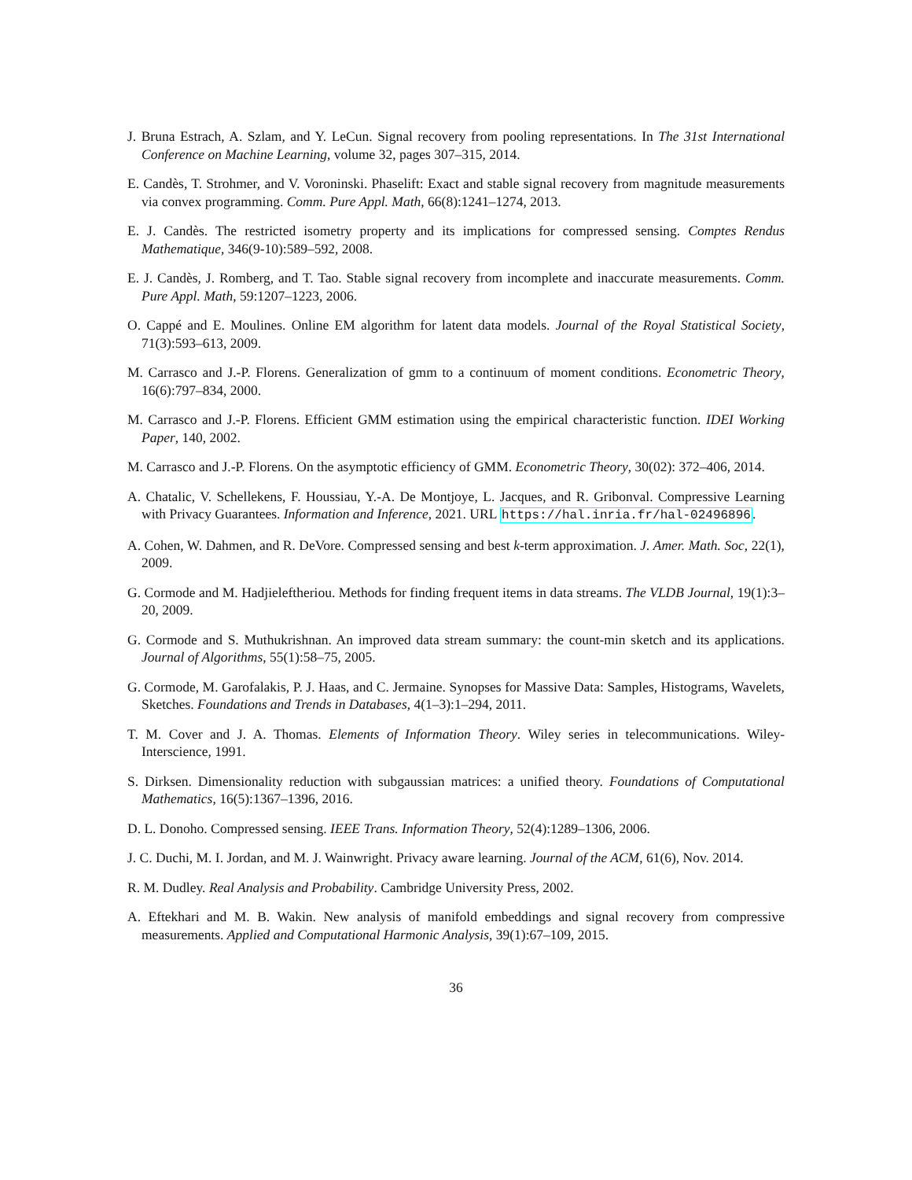J. Bruna Estrach, A. Szlam, and Y. LeCun. Signal recovery from pooling representations. In The 31st International Conference on Machine Learning, volume 32, pages 307–315, 2014.
E. Candès, T. Strohmer, and V. Voroninski. Phaselift: Exact and stable signal recovery from magnitude measurements via convex programming. Comm. Pure Appl. Math, 66(8):1241–1274, 2013.
E. J. Candès. The restricted isometry property and its implications for compressed sensing. Comptes Rendus Mathematique, 346(9-10):589–592, 2008.
E. J. Candès, J. Romberg, and T. Tao. Stable signal recovery from incomplete and inaccurate measurements. Comm. Pure Appl. Math, 59:1207–1223, 2006.
O. Cappé and E. Moulines. Online EM algorithm for latent data models. Journal of the Royal Statistical Society, 71(3):593–613, 2009.
M. Carrasco and J.-P. Florens. Generalization of gmm to a continuum of moment conditions. Econometric Theory, 16(6):797–834, 2000.
M. Carrasco and J.-P. Florens. Efficient GMM estimation using the empirical characteristic function. IDEI Working Paper, 140, 2002.
M. Carrasco and J.-P. Florens. On the asymptotic efficiency of GMM. Econometric Theory, 30(02): 372–406, 2014.
A. Chatalic, V. Schellekens, F. Houssiau, Y.-A. De Montjoye, L. Jacques, and R. Gribonval. Compressive Learning with Privacy Guarantees. Information and Inference, 2021. URL https://hal.inria.fr/hal-02496896.
A. Cohen, W. Dahmen, and R. DeVore. Compressed sensing and best k-term approximation. J. Amer. Math. Soc, 22(1), 2009.
G. Cormode and M. Hadjieleftheriou. Methods for finding frequent items in data streams. The VLDB Journal, 19(1):3–20, 2009.
G. Cormode and S. Muthukrishnan. An improved data stream summary: the count-min sketch and its applications. Journal of Algorithms, 55(1):58–75, 2005.
G. Cormode, M. Garofalakis, P. J. Haas, and C. Jermaine. Synopses for Massive Data: Samples, Histograms, Wavelets, Sketches. Foundations and Trends in Databases, 4(1–3):1–294, 2011.
T. M. Cover and J. A. Thomas. Elements of Information Theory. Wiley series in telecommunications. Wiley-Interscience, 1991.
S. Dirksen. Dimensionality reduction with subgaussian matrices: a unified theory. Foundations of Computational Mathematics, 16(5):1367–1396, 2016.
D. L. Donoho. Compressed sensing. IEEE Trans. Information Theory, 52(4):1289–1306, 2006.
J. C. Duchi, M. I. Jordan, and M. J. Wainwright. Privacy aware learning. Journal of the ACM, 61(6), Nov. 2014.
R. M. Dudley. Real Analysis and Probability. Cambridge University Press, 2002.
A. Eftekhari and M. B. Wakin. New analysis of manifold embeddings and signal recovery from compressive measurements. Applied and Computational Harmonic Analysis, 39(1):67–109, 2015.
36